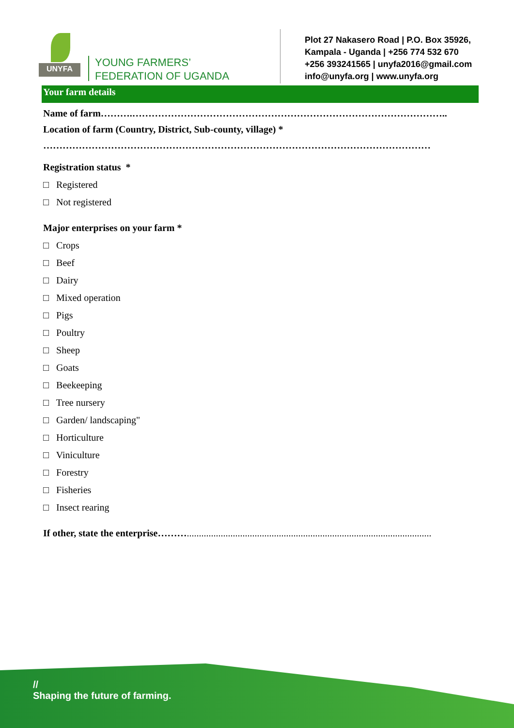UNYFA
YOUNG FARMERS’
FEDERATION OF UGANDA
Plot 27 Nakasero Road | P.O. Box 35926,
Kampala - Uganda | +256 774 532 670
+256 393241565 | unyfa2016@gmail.com
info@unyfa.org | www.unyfa.org
Your farm details
Name of farm……….……………………………………………………………………………………..
Location of farm (Country, District, Sub-county, village) *
…………………………………………………………………………………………………………
Registration status *
□ Registered
□ Not registered
Major enterprises on your farm *
□ Crops
□ Beef
□ Dairy
□ Mixed operation
□ Pigs
□ Poultry
□ Sheep
□ Goats
□ Beekeeping
□ Tree nursery
□ Garden/ landscaping"
□ Horticulture
□ Viniculture
□ Forestry
□ Fisheries
□ Insect rearing
If other, state the enterprise……….....................................................................................................
//
Shaping the future of farming.